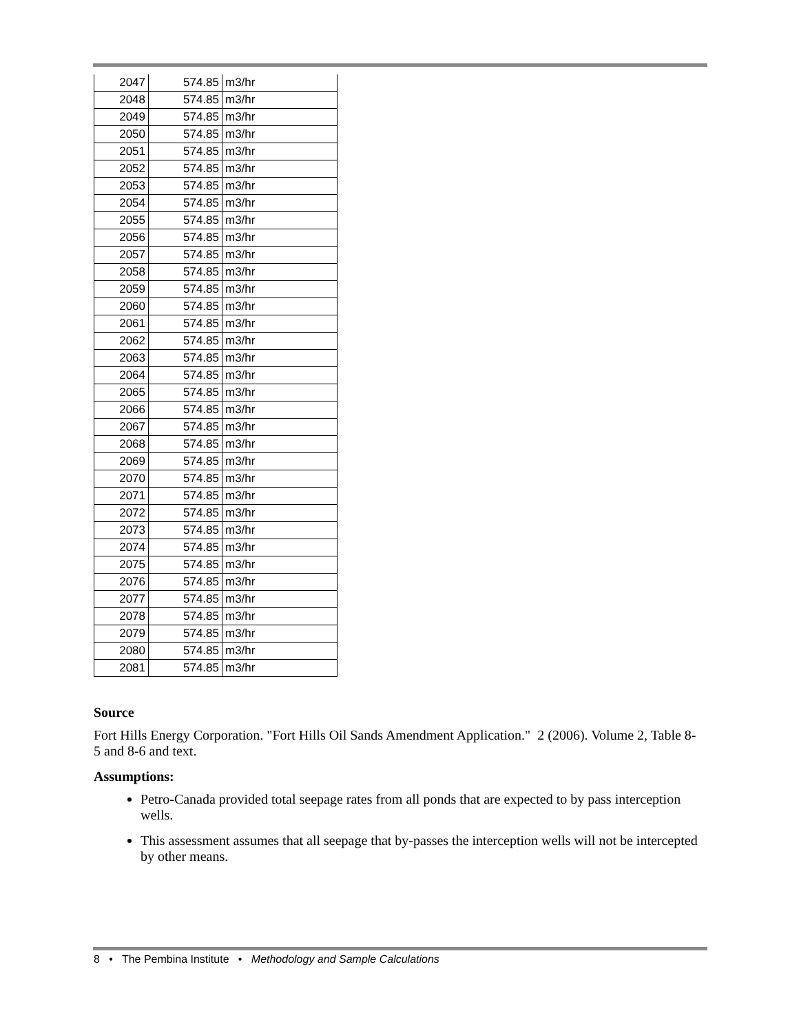| 2047 | 574.85 | m3/hr |
| 2048 | 574.85 | m3/hr |
| 2049 | 574.85 | m3/hr |
| 2050 | 574.85 | m3/hr |
| 2051 | 574.85 | m3/hr |
| 2052 | 574.85 | m3/hr |
| 2053 | 574.85 | m3/hr |
| 2054 | 574.85 | m3/hr |
| 2055 | 574.85 | m3/hr |
| 2056 | 574.85 | m3/hr |
| 2057 | 574.85 | m3/hr |
| 2058 | 574.85 | m3/hr |
| 2059 | 574.85 | m3/hr |
| 2060 | 574.85 | m3/hr |
| 2061 | 574.85 | m3/hr |
| 2062 | 574.85 | m3/hr |
| 2063 | 574.85 | m3/hr |
| 2064 | 574.85 | m3/hr |
| 2065 | 574.85 | m3/hr |
| 2066 | 574.85 | m3/hr |
| 2067 | 574.85 | m3/hr |
| 2068 | 574.85 | m3/hr |
| 2069 | 574.85 | m3/hr |
| 2070 | 574.85 | m3/hr |
| 2071 | 574.85 | m3/hr |
| 2072 | 574.85 | m3/hr |
| 2073 | 574.85 | m3/hr |
| 2074 | 574.85 | m3/hr |
| 2075 | 574.85 | m3/hr |
| 2076 | 574.85 | m3/hr |
| 2077 | 574.85 | m3/hr |
| 2078 | 574.85 | m3/hr |
| 2079 | 574.85 | m3/hr |
| 2080 | 574.85 | m3/hr |
| 2081 | 574.85 | m3/hr |
Source
Fort Hills Energy Corporation. "Fort Hills Oil Sands Amendment Application." 2 (2006). Volume 2, Table 8-5 and 8-6 and text.
Assumptions:
Petro-Canada provided total seepage rates from all ponds that are expected to by pass interception wells.
This assessment assumes that all seepage that by-passes the interception wells will not be intercepted by other means.
8 • The Pembina Institute • Methodology and Sample Calculations